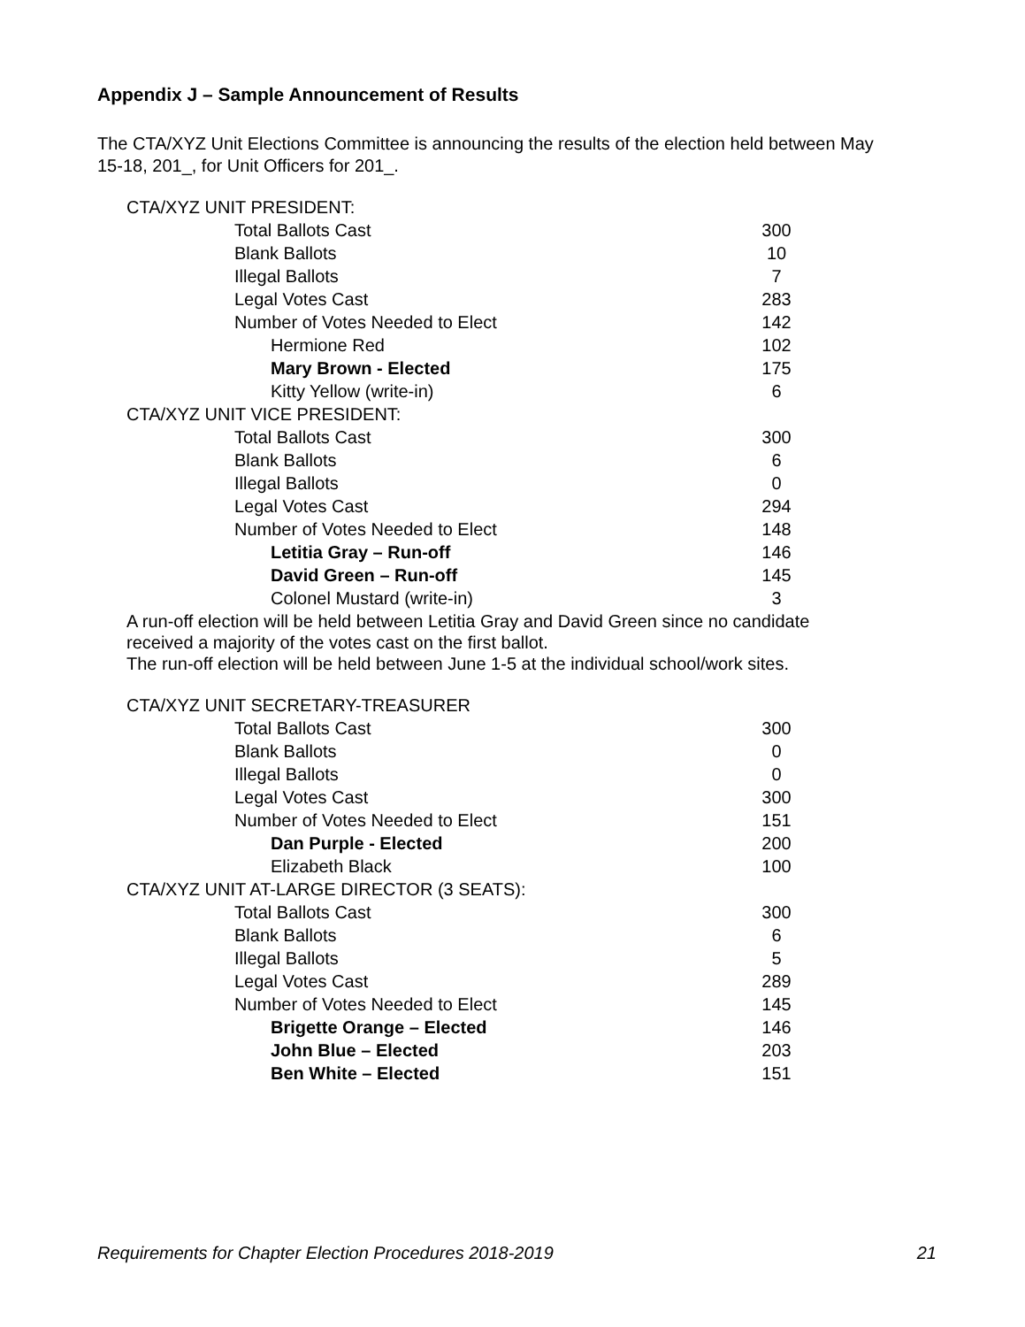Appendix J – Sample Announcement of Results
The CTA/XYZ Unit Elections Committee is announcing the results of the election held between May 15-18, 201_, for Unit Officers for 201_.
| CTA/XYZ UNIT PRESIDENT: | |
| Total Ballots Cast | 300 |
| Blank Ballots | 10 |
| Illegal Ballots | 7 |
| Legal Votes Cast | 283 |
| Number of Votes Needed to Elect | 142 |
| Hermione Red | 102 |
| Mary Brown - Elected | 175 |
| Kitty Yellow (write-in) | 6 |
| CTA/XYZ UNIT VICE PRESIDENT: | |
| Total Ballots Cast | 300 |
| Blank Ballots | 6 |
| Illegal Ballots | 0 |
| Legal Votes Cast | 294 |
| Number of Votes Needed to Elect | 148 |
| Letitia Gray – Run-off | 146 |
| David Green – Run-off | 145 |
| Colonel Mustard (write-in) | 3 |
A run-off election will be held between Letitia Gray and David Green since no candidate received a majority of the votes cast on the first ballot.
The run-off election will be held between June 1-5 at the individual school/work sites.
| CTA/XYZ UNIT SECRETARY-TREASURER | |
| Total Ballots Cast | 300 |
| Blank Ballots | 0 |
| Illegal Ballots | 0 |
| Legal Votes Cast | 300 |
| Number of Votes Needed to Elect | 151 |
| Dan Purple - Elected | 200 |
| Elizabeth Black | 100 |
| CTA/XYZ UNIT AT-LARGE DIRECTOR (3 SEATS): | |
| Total Ballots Cast | 300 |
| Blank Ballots | 6 |
| Illegal Ballots | 5 |
| Legal Votes Cast | 289 |
| Number of Votes Needed to Elect | 145 |
| Brigette Orange – Elected | 146 |
| John Blue – Elected | 203 |
| Ben White – Elected | 151 |
Requirements for Chapter Election Procedures 2018-2019 21